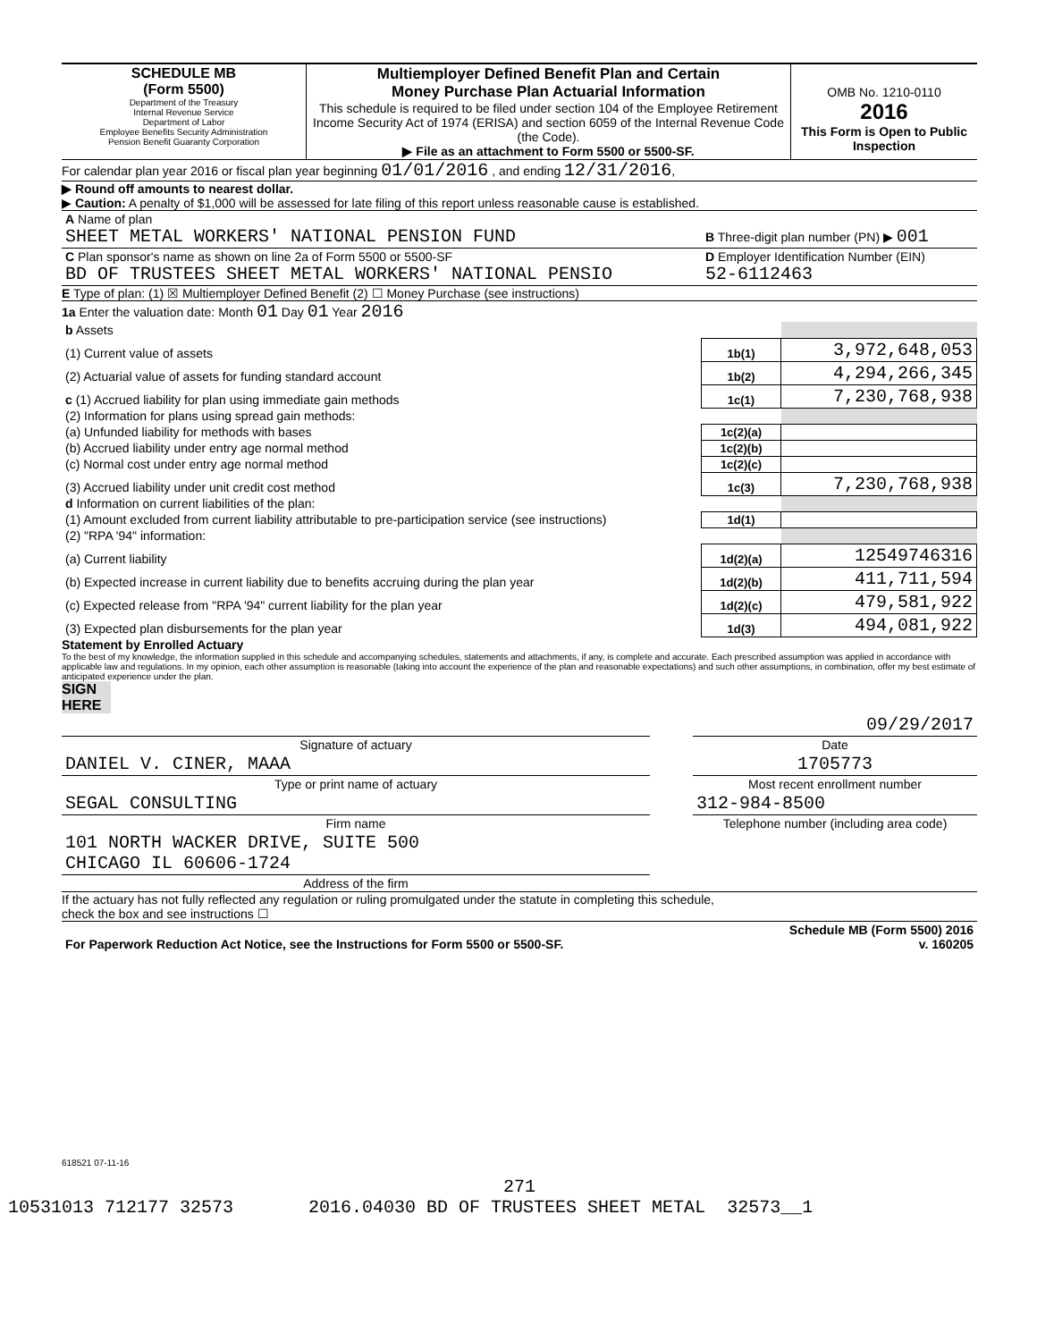| SCHEDULE MB (Form 5500) Department of the Treasury Internal Revenue Service Department of Labor Employee Benefits Security Administration Pension Benefit Guaranty Corporation | Multiemployer Defined Benefit Plan and Certain Money Purchase Plan Actuarial Information This schedule is required to be filed under section 104 of the Employee Retirement Income Security Act of 1974 (ERISA) and section 6059 of the Internal Revenue Code (the Code). ▶ File as an attachment to Form 5500 or 5500-SF. | OMB No. 1210-0110 2016 This Form is Open to Public Inspection |
For calendar plan year 2016 or fiscal plan year beginning 01/01/2016 , and ending 12/31/2016,
▶ Round off amounts to nearest dollar.
▶ Caution: A penalty of $1,000 will be assessed for late filing of this report unless reasonable cause is established.
| A Name of plan SHEET METAL WORKERS' NATIONAL PENSION FUND | B Three-digit plan number (PN) ▶ 001 |
| C Plan sponsor's name as shown on line 2a of Form 5500 or 5500-SF BD OF TRUSTEES SHEET METAL WORKERS' NATIONAL PENSIO | D Employer Identification Number (EIN) 52-6112463 |
E Type of plan: (1) ☒ Multiemployer Defined Benefit (2) ☐ Money Purchase (see instructions)
1a Enter the valuation date: Month 01 Day 01 Year 2016
| b Assets | | |
| (1) Current value of assets | 1b(1) | 3,972,648,053 |
| (2) Actuarial value of assets for funding standard account | 1b(2) | 4,294,266,345 |
| c (1) Accrued liability for plan using immediate gain methods | 1c(1) | 7,230,768,938 |
| (2) Information for plans using spread gain methods: | | |
| (a) Unfunded liability for methods with bases | 1c(2)(a) | |
| (b) Accrued liability under entry age normal method | 1c(2)(b) | |
| (c) Normal cost under entry age normal method | 1c(2)(c) | |
| (3) Accrued liability under unit credit cost method | 1c(3) | 7,230,768,938 |
| d Information on current liabilities of the plan: | | |
| (1) Amount excluded from current liability attributable to pre-participation service (see instructions) | 1d(1) | |
| (2) "RPA '94" information: | | |
| (a) Current liability | 1d(2)(a) | 12549746316 |
| (b) Expected increase in current liability due to benefits accruing during the plan year | 1d(2)(b) | 411,711,594 |
| (c) Expected release from "RPA '94" current liability for the plan year | 1d(2)(c) | 479,581,922 |
| (3) Expected plan disbursements for the plan year | 1d(3) | 494,081,922 |
Statement by Enrolled Actuary
To the best of my knowledge, the information supplied in this schedule and accompanying schedules, statements and attachments, if any, is complete and accurate. Each prescribed assumption was applied in accordance with applicable law and regulations. In my opinion, each other assumption is reasonable (taking into account the experience of the plan and reasonable expectations) and such other assumptions, in combination, offer my best estimate of anticipated experience under the plan.
SIGN HERE
| | | 09/29/2017 |
| Signature of actuary | | Date |
| DANIEL V. CINER, MAAA | | 1705773 |
| Type or print name of actuary | | Most recent enrollment number |
| SEGAL CONSULTING | | 312-984-8500 |
| Firm name | | Telephone number (including area code) |
| 101 NORTH WACKER DRIVE, SUITE 500 CHICAGO IL 60606-1724 | | |
| Address of the firm | | |
If the actuary has not fully reflected any regulation or ruling promulgated under the statute in completing this schedule,
check the box and see instructions ☐
| For Paperwork Reduction Act Notice, see the Instructions for Form 5500 or 5500-SF. | Schedule MB (Form 5500) 2016 v. 160205 |
618521 07-11-16
271
10531013 712177 32573 2016.04030 BD OF TRUSTEES SHEET METAL 32573__1